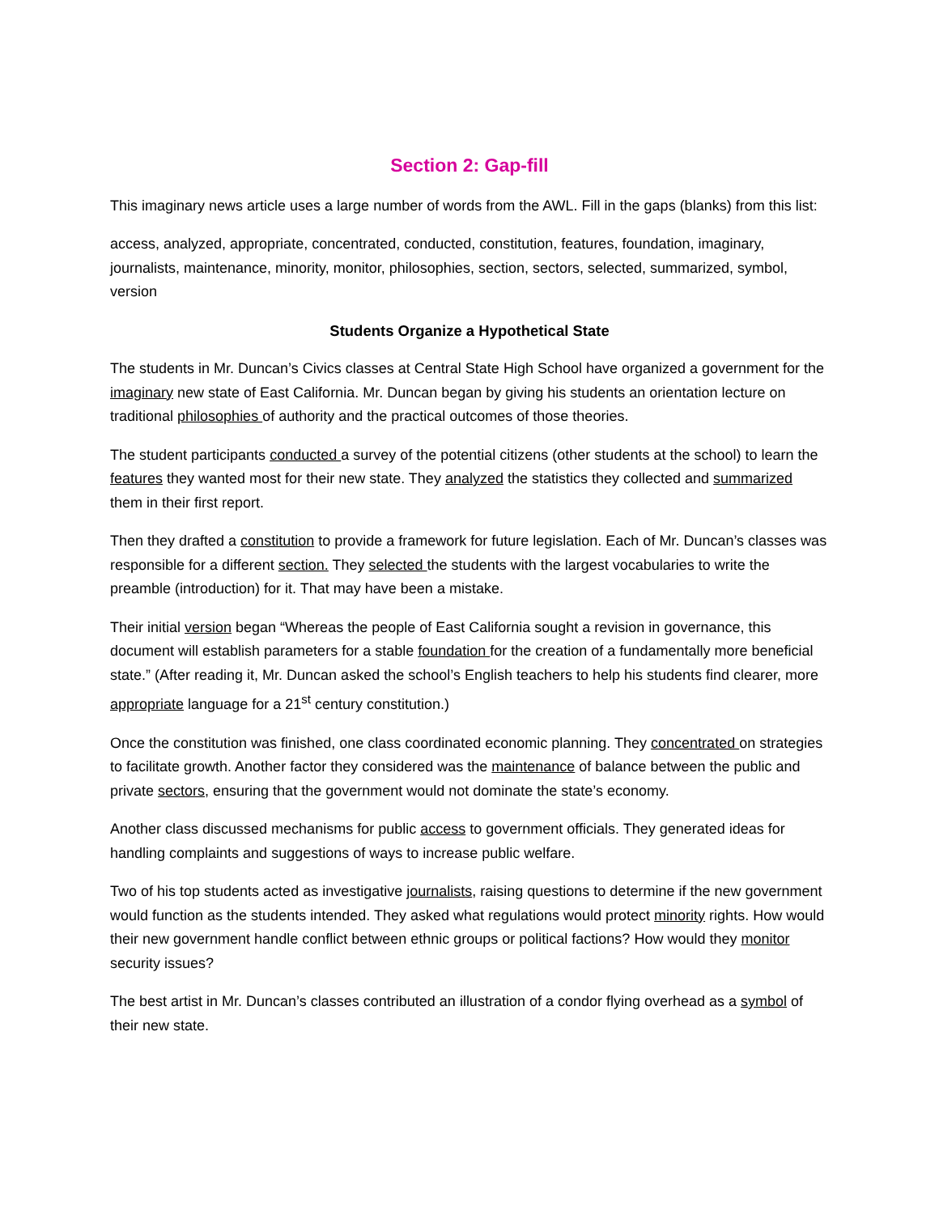Section 2: Gap-fill
This imaginary news article uses a large number of words from the AWL. Fill in the gaps (blanks) from this list:
access, analyzed, appropriate, concentrated, conducted, constitution, features, foundation, imaginary, journalists, maintenance, minority, monitor, philosophies, section, sectors, selected, summarized, symbol, version
Students Organize a Hypothetical State
The students in Mr. Duncan’s Civics classes at Central State High School have organized a government for the imaginary new state of East California. Mr. Duncan began by giving his students an orientation lecture on traditional philosophies of authority and the practical outcomes of those theories.
The student participants conducted a survey of the potential citizens (other students at the school) to learn the features they wanted most for their new state. They analyzed the statistics they collected and summarized them in their first report.
Then they drafted a constitution to provide a framework for future legislation. Each of Mr. Duncan’s classes was responsible for a different section. They selected the students with the largest vocabularies to write the preamble (introduction) for it. That may have been a mistake.
Their initial version began “Whereas the people of East California sought a revision in governance, this document will establish parameters for a stable foundation for the creation of a fundamentally more beneficial state.” (After reading it, Mr. Duncan asked the school’s English teachers to help his students find clearer, more appropriate language for a 21<sup>st</sup> century constitution.)
Once the constitution was finished, one class coordinated economic planning. They concentrated on strategies to facilitate growth. Another factor they considered was the maintenance of balance between the public and private sectors, ensuring that the government would not dominate the state’s economy.
Another class discussed mechanisms for public access to government officials. They generated ideas for handling complaints and suggestions of ways to increase public welfare.
Two of his top students acted as investigative journalists, raising questions to determine if the new government would function as the students intended. They asked what regulations would protect minority rights. How would their new government handle conflict between ethnic groups or political factions? How would they monitor security issues?
The best artist in Mr. Duncan’s classes contributed an illustration of a condor flying overhead as a symbol of their new state.